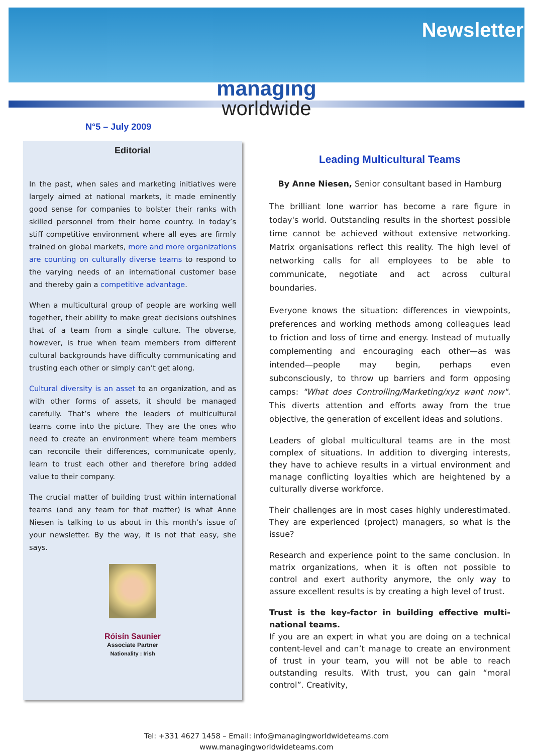Newsletter
managing
worldwide
N°5 – July 2009
Editorial
In the past, when sales and marketing initiatives were largely aimed at national markets, it made eminently good sense for companies to bolster their ranks with skilled personnel from their home country. In today’s stiff competitive environment where all eyes are firmly trained on global markets, more and more organizations are counting on culturally diverse teams to respond to the varying needs of an international customer base and thereby gain a competitive advantage.
When a multicultural group of people are working well together, their ability to make great decisions outshines that of a team from a single culture. The obverse, however, is true when team members from different cultural backgrounds have difficulty communicating and trusting each other or simply can’t get along.
Cultural diversity is an asset to an organization, and as with other forms of assets, it should be managed carefully. That’s where the leaders of multicultural teams come into the picture. They are the ones who need to create an environment where team members can reconcile their differences, communicate openly, learn to trust each other and therefore bring added value to their company.
The crucial matter of building trust within international teams (and any team for that matter) is what Anne Niesen is talking to us about in this month’s issue of your newsletter. By the way, it is not that easy, she says.
Róisín Saunier
Associate Partner
Nationality : Irish
Leading Multicultural Teams
By Anne Niesen, Senior consultant based in Hamburg
The brilliant lone warrior has become a rare figure in today's world. Outstanding results in the shortest possible time cannot be achieved without extensive networking. Matrix organisations reflect this reality. The high level of networking calls for all employees to be able to communicate, negotiate and act across cultural boundaries.
Everyone knows the situation: differences in viewpoints, preferences and working methods among colleagues lead to friction and loss of time and energy. Instead of mutually complementing and encouraging each other—as was intended—people may begin, perhaps even subconsciously, to throw up barriers and form opposing camps: "What does Controlling/Marketing/xyz want now". This diverts attention and efforts away from the true objective, the generation of excellent ideas and solutions.
Leaders of global multicultural teams are in the most complex of situations. In addition to diverging interests, they have to achieve results in a virtual environment and manage conflicting loyalties which are heightened by a culturally diverse workforce.
Their challenges are in most cases highly underestimated. They are experienced (project) managers, so what is the issue?
Research and experience point to the same conclusion. In matrix organizations, when it is often not possible to control and exert authority anymore, the only way to assure excellent results is by creating a high level of trust.
Trust is the key-factor in building effective multi-national teams.
If you are an expert in what you are doing on a technical content-level and can’t manage to create an environment of trust in your team, you will not be able to reach outstanding results. With trust, you can gain “moral control”. Creativity,
Tel: +331 4627 1458 – Email: info@managingworldwideteams.com
www.managingworldwideteams.com